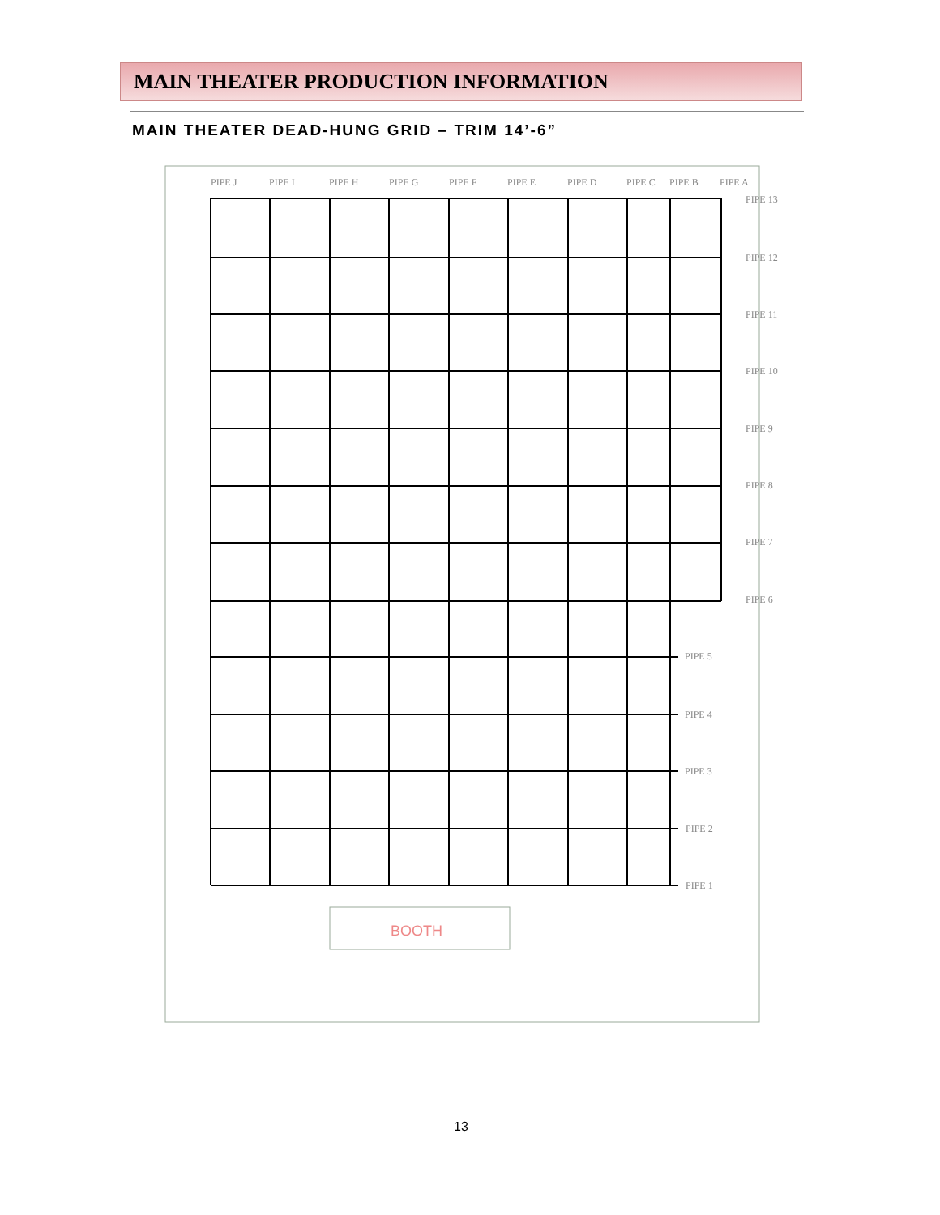MAIN THEATER PRODUCTION INFORMATION
MAIN THEATER DEAD-HUNG GRID – TRIM 14’-6”
PIPE J
PIPE I
PIPE H
PIPE G
PIPE F
PIPE E
PIPE D
PIPE C
PIPE B
PIPE A
PIPE 13
PIPE 12
PIPE 11
PIPE 10
PIPE 9
PIPE 8
PIPE 7
PIPE 6
PIPE 5
PIPE 4
PIPE 3
PIPE 2
PIPE 1
BOOTH
13